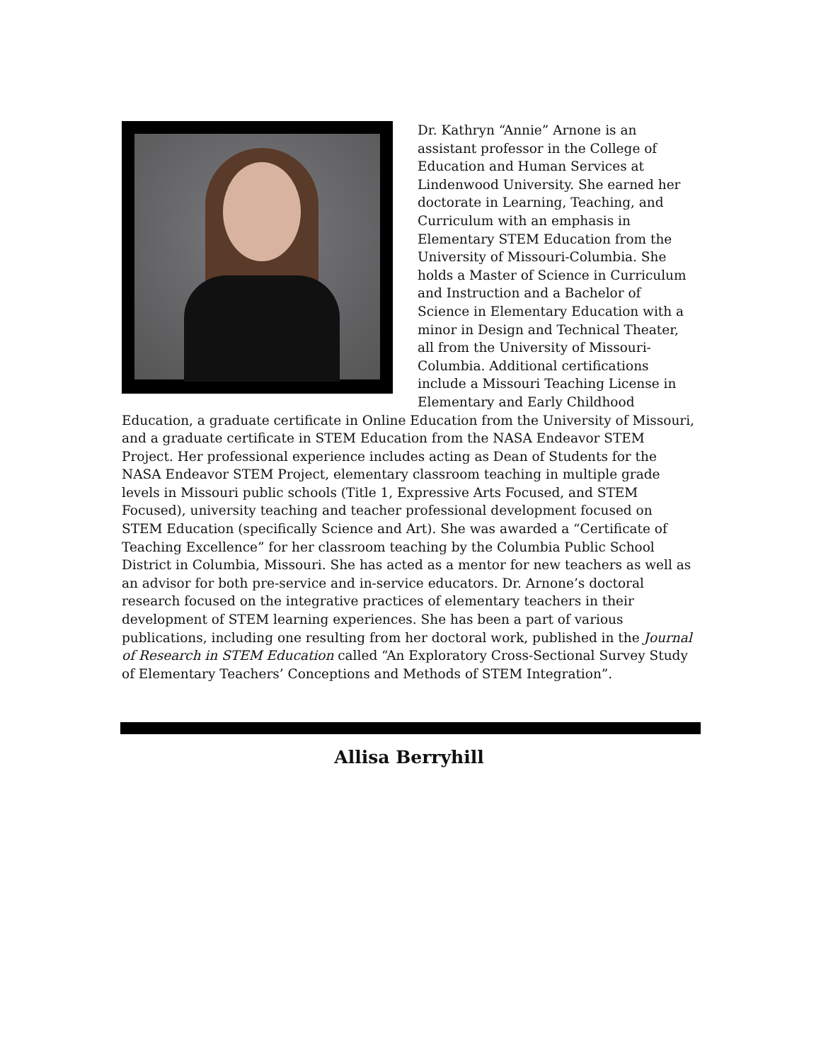Dr. Kathryn “Annie” Arnone is an assistant professor in the College of Education and Human Services at Lindenwood University. She earned her doctorate in Learning, Teaching, and Curriculum with an emphasis in Elementary STEM Education from the University of Missouri-Columbia. She holds a Master of Science in Curriculum and Instruction and a Bachelor of Science in Elementary Education with a minor in Design and Technical Theater, all from the University of Missouri-Columbia. Additional certifications include a Missouri Teaching License in Elementary and Early Childhood Education, a graduate certificate in Online Education from the University of Missouri, and a graduate certificate in STEM Education from the NASA Endeavor STEM Project. Her professional experience includes acting as Dean of Students for the NASA Endeavor STEM Project, elementary classroom teaching in multiple grade levels in Missouri public schools (Title 1, Expressive Arts Focused, and STEM Focused), university teaching and teacher professional development focused on STEM Education (specifically Science and Art). She was awarded a “Certificate of Teaching Excellence” for her classroom teaching by the Columbia Public School District in Columbia, Missouri. She has acted as a mentor for new teachers as well as an advisor for both pre-service and in-service educators. Dr. Arnone’s doctoral research focused on the integrative practices of elementary teachers in their development of STEM learning experiences. She has been a part of various publications, including one resulting from her doctoral work, published in the Journal of Research in STEM Education called “An Exploratory Cross-Sectional Survey Study of Elementary Teachers’ Conceptions and Methods of STEM Integration”.
Allisa Berryhill